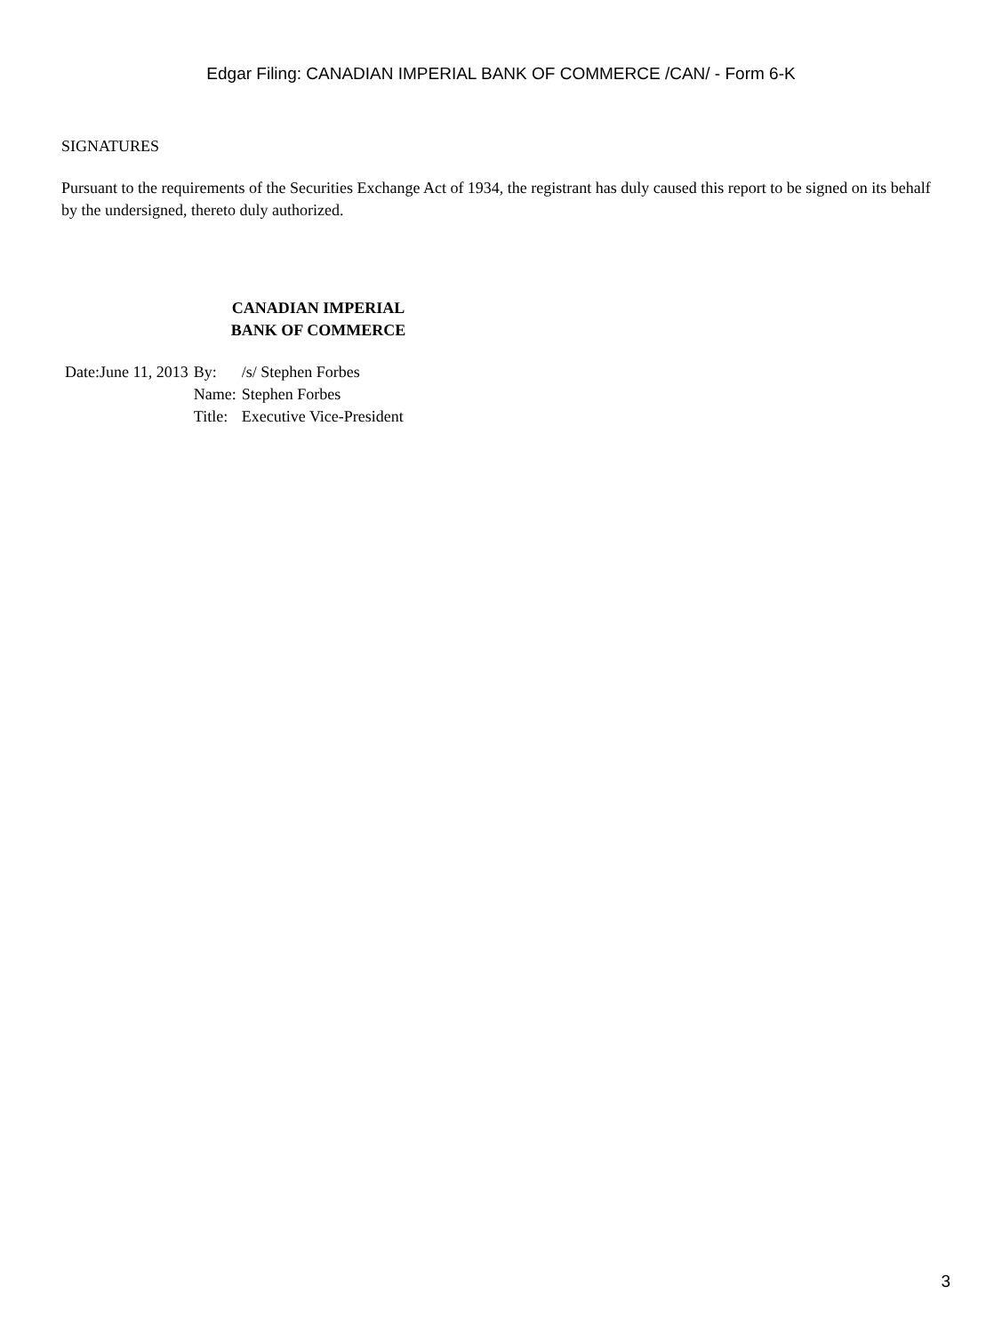Edgar Filing: CANADIAN IMPERIAL BANK OF COMMERCE /CAN/ - Form 6-K
SIGNATURES
Pursuant to the requirements of the Securities Exchange Act of 1934, the registrant has duly caused this report to be signed on its behalf by the undersigned, thereto duly authorized.
CANADIAN IMPERIAL
BANK OF COMMERCE
| Date:June 11, 2013 | By: | /s/ Stephen Forbes |
| | Name: | Stephen Forbes |
| | Title: | Executive Vice-President |
3